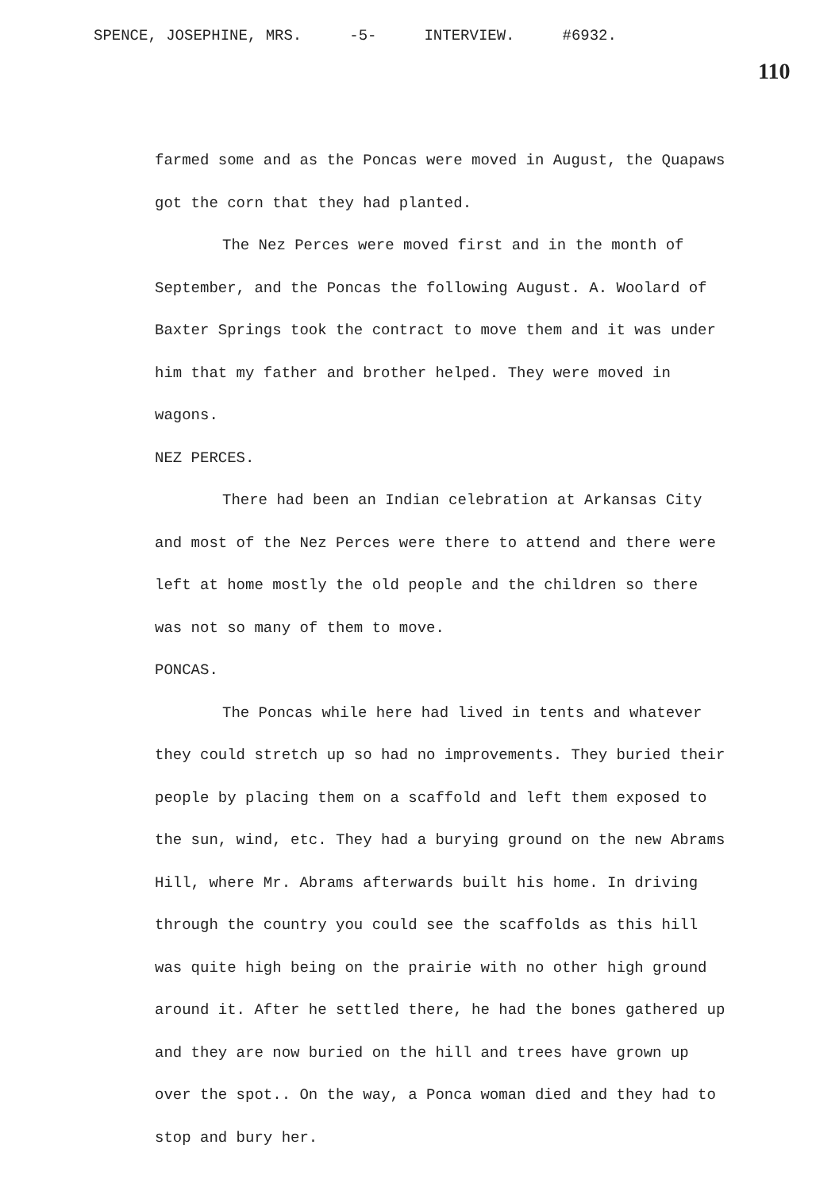SPENCE, JOSEPHINE, MRS. -5- INTERVIEW. #6932.
110
farmed some and as the Poncas were moved in August, the Quapaws got the corn that they had planted.
The Nez Perces were moved first and in the month of September, and the Poncas the following August. A. Woolard of Baxter Springs took the contract to move them and it was under him that my father and brother helped. They were moved in wagons.
NEZ PERCES.
There had been an Indian celebration at Arkansas City and most of the Nez Perces were there to attend and there were left at home mostly the old people and the children so there was not so many of them to move.
PONCAS.
The Poncas while here had lived in tents and whatever they could stretch up so had no improvements. They buried their people by placing them on a scaffold and left them exposed to the sun, wind, etc. They had a burying ground on the new Abrams Hill, where Mr. Abrams afterwards built his home. In driving through the country you could see the scaffolds as this hill was quite high being on the prairie with no other high ground around it. After he settled there, he had the bones gathered up and they are now buried on the hill and trees have grown up over the spot.. On the way, a Ponca woman died and they had to stop and bury her.